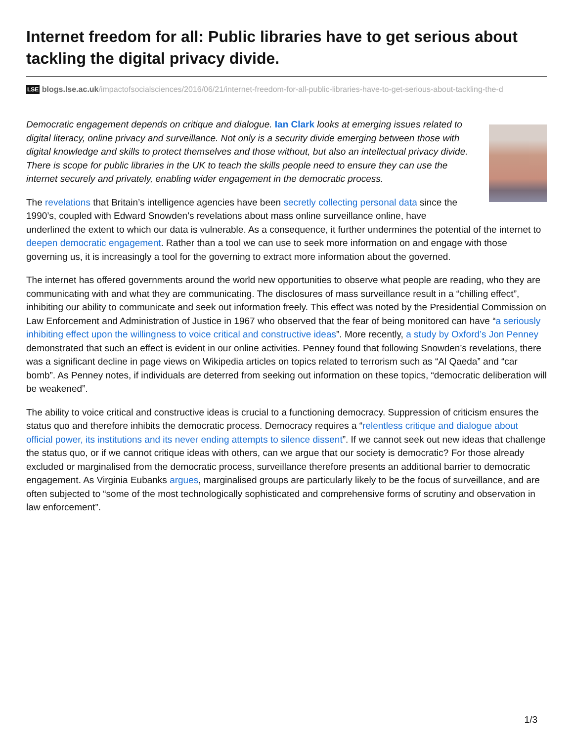Internet freedom for all: Public libraries have to get serious about tackling the digital privacy divide.
LSE blogs.lse.ac.uk/impactofsocialsciences/2016/06/21/internet-freedom-for-all-public-libraries-have-to-get-serious-about-tackling-the-d
Democratic engagement depends on critique and dialogue. Ian Clark looks at emerging issues related to digital literacy, online privacy and surveillance. Not only is a security divide emerging between those with digital knowledge and skills to protect themselves and those without, but also an intellectual privacy divide. There is scope for public libraries in the UK to teach the skills people need to ensure they can use the internet securely and privately, enabling wider engagement in the democratic process.
The revelations that Britain’s intelligence agencies have been secretly collecting personal data since the 1990’s, coupled with Edward Snowden’s revelations about mass online surveillance online, have underlined the extent to which our data is vulnerable. As a consequence, it further undermines the potential of the internet to deepen democratic engagement. Rather than a tool we can use to seek more information on and engage with those governing us, it is increasingly a tool for the governing to extract more information about the governed.
The internet has offered governments around the world new opportunities to observe what people are reading, who they are communicating with and what they are communicating. The disclosures of mass surveillance result in a “chilling effect”, inhibiting our ability to communicate and seek out information freely. This effect was noted by the Presidential Commission on Law Enforcement and Administration of Justice in 1967 who observed that the fear of being monitored can have “a seriously inhibiting effect upon the willingness to voice critical and constructive ideas”. More recently, a study by Oxford’s Jon Penney demonstrated that such an effect is evident in our online activities. Penney found that following Snowden’s revelations, there was a significant decline in page views on Wikipedia articles on topics related to terrorism such as “Al Qaeda” and “car bomb”. As Penney notes, if individuals are deterred from seeking out information on these topics, “democratic deliberation will be weakened”.
The ability to voice critical and constructive ideas is crucial to a functioning democracy. Suppression of criticism ensures the status quo and therefore inhibits the democratic process. Democracy requires a “relentless critique and dialogue about official power, its institutions and its never ending attempts to silence dissent”. If we cannot seek out new ideas that challenge the status quo, or if we cannot critique ideas with others, can we argue that our society is democratic? For those already excluded or marginalised from the democratic process, surveillance therefore presents an additional barrier to democratic engagement. As Virginia Eubanks argues, marginalised groups are particularly likely to be the focus of surveillance, and are often subjected to “some of the most technologically sophisticated and comprehensive forms of scrutiny and observation in law enforcement”.
1/3